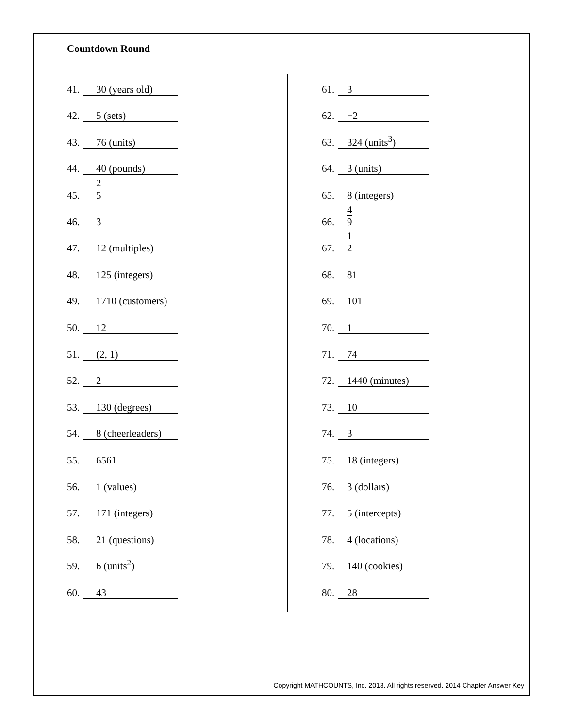Countdown Round
41. 30 (years old)
42. 5 (sets)
43. 76 (units)
44. 40 (pounds)
45. 2 5
46. 3
47. 12 (multiples)
48. 125 (integers)
49. 1710 (customers)
50. 12
51. (2, 1)
52. 2
53. 130 (degrees)
54. 8 (cheerleaders)
55. 6561
56. 1 (values)
57. 171 (integers)
58. 21 (questions)
59. 6 (units<sup>2</sup>)
60. 43
61. 3
62. −2
63. 324 (units<sup>3</sup>)
64. 3 (units)
65. 8 (integers)
66. 4 9
67. 1 2
68. 81
69. 101
70. 1
71. 74
72. 1440 (minutes)
73. 10
74. 3
75. 18 (integers)
76. 3 (dollars)
77. 5 (intercepts)
78. 4 (locations)
79. 140 (cookies)
80. 28
Copyright MATHCOUNTS, Inc. 2013. All rights reserved. 2014 Chapter Answer Key